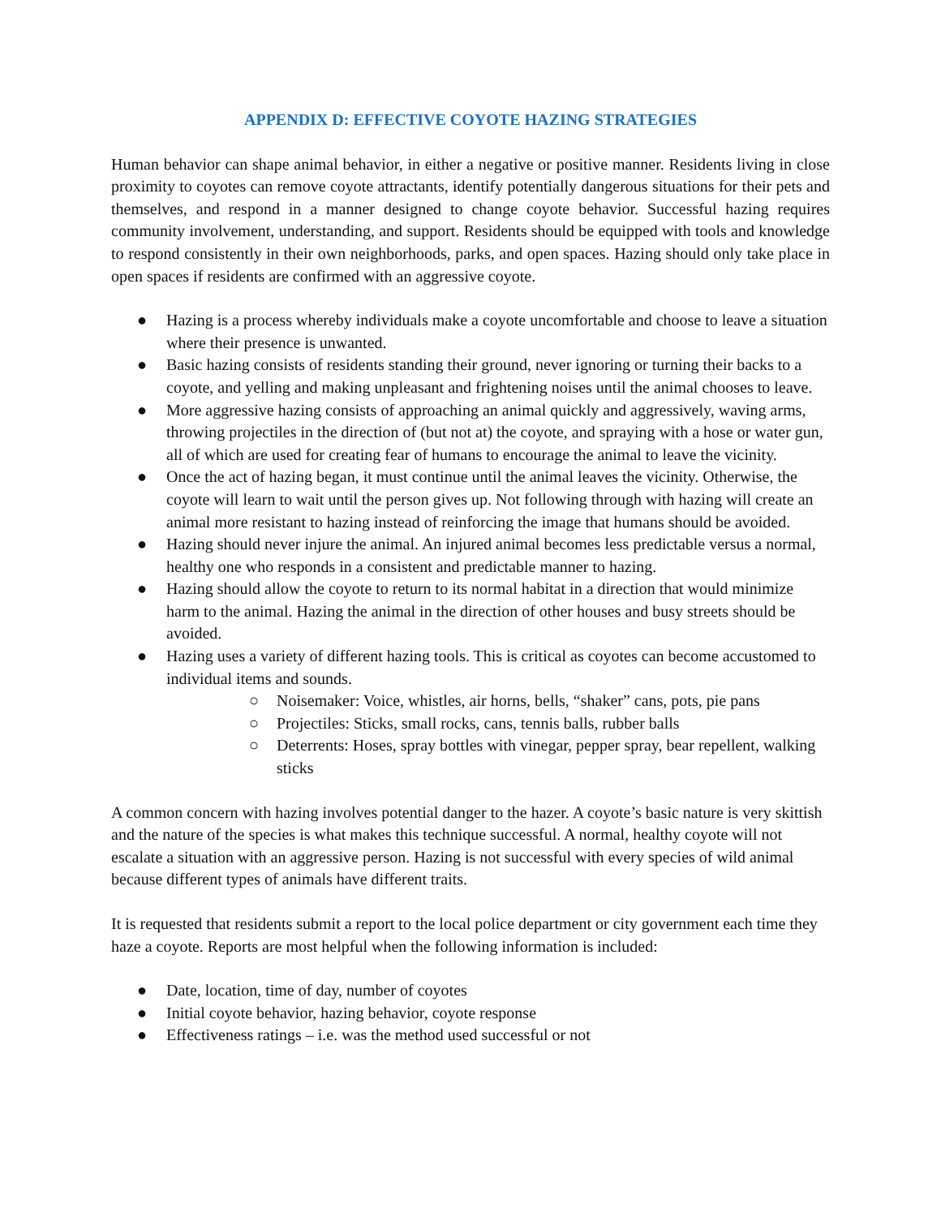APPENDIX D: EFFECTIVE COYOTE HAZING STRATEGIES
Human behavior can shape animal behavior, in either a negative or positive manner. Residents living in close proximity to coyotes can remove coyote attractants, identify potentially dangerous situations for their pets and themselves, and respond in a manner designed to change coyote behavior. Successful hazing requires community involvement, understanding, and support. Residents should be equipped with tools and knowledge to respond consistently in their own neighborhoods, parks, and open spaces. Hazing should only take place in open spaces if residents are confirmed with an aggressive coyote.
● Hazing is a process whereby individuals make a coyote uncomfortable and choose to leave a situation where their presence is unwanted.
● Basic hazing consists of residents standing their ground, never ignoring or turning their backs to a coyote, and yelling and making unpleasant and frightening noises until the animal chooses to leave.
● More aggressive hazing consists of approaching an animal quickly and aggressively, waving arms, throwing projectiles in the direction of (but not at) the coyote, and spraying with a hose or water gun, all of which are used for creating fear of humans to encourage the animal to leave the vicinity.
● Once the act of hazing began, it must continue until the animal leaves the vicinity. Otherwise, the coyote will learn to wait until the person gives up. Not following through with hazing will create an animal more resistant to hazing instead of reinforcing the image that humans should be avoided.
● Hazing should never injure the animal. An injured animal becomes less predictable versus a normal, healthy one who responds in a consistent and predictable manner to hazing.
● Hazing should allow the coyote to return to its normal habitat in a direction that would minimize harm to the animal. Hazing the animal in the direction of other houses and busy streets should be avoided.
● Hazing uses a variety of different hazing tools. This is critical as coyotes can become accustomed to individual items and sounds.
○ Noisemaker: Voice, whistles, air horns, bells, “shaker” cans, pots, pie pans
○ Projectiles: Sticks, small rocks, cans, tennis balls, rubber balls
○ Deterrents: Hoses, spray bottles with vinegar, pepper spray, bear repellent, walking sticks
A common concern with hazing involves potential danger to the hazer. A coyote’s basic nature is very skittish and the nature of the species is what makes this technique successful. A normal, healthy coyote will not escalate a situation with an aggressive person. Hazing is not successful with every species of wild animal because different types of animals have different traits.
It is requested that residents submit a report to the local police department or city government each time they haze a coyote. Reports are most helpful when the following information is included:
● Date, location, time of day, number of coyotes
● Initial coyote behavior, hazing behavior, coyote response
● Effectiveness ratings – i.e. was the method used successful or not